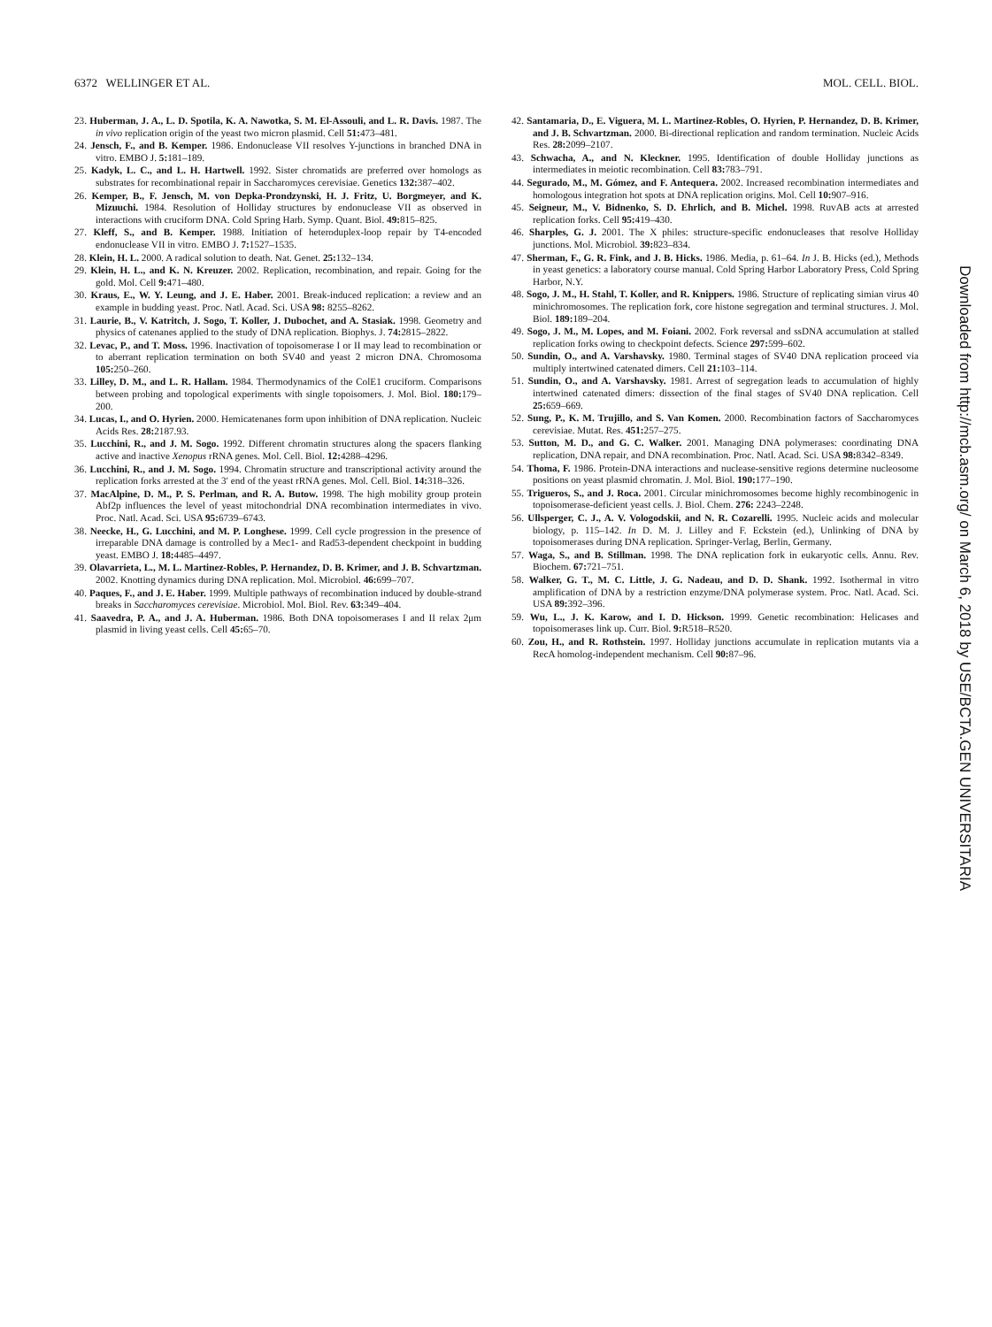6372 WELLINGER ET AL. MOL. CELL. BIOL.
23. Huberman, J. A., L. D. Spotila, K. A. Nawotka, S. M. El-Assouli, and L. R. Davis. 1987. The in vivo replication origin of the yeast two micron plasmid. Cell 51: 473–481.
24. Jensch, F., and B. Kemper. 1986. Endonuclease VII resolves Y-junctions in branched DNA in vitro. EMBO J. 5: 181–189.
25. Kadyk, L. C., and L. H. Hartwell. 1992. Sister chromatids are preferred over homologs as substrates for recombinational repair in Saccharomyces cerevisiae. Genetics 132: 387–402.
26. Kemper, B., F. Jensch, M. von Depka-Prondzynski, H. J. Fritz, U. Borgmeyer, and K. Mizuuchi. 1984. Resolution of Holliday structures by endonuclease VII as observed in interactions with cruciform DNA. Cold Spring Harb. Symp. Quant. Biol. 49: 815–825.
27. Kleff, S., and B. Kemper. 1988. Initiation of heteroduplex-loop repair by T4-encoded endonuclease VII in vitro. EMBO J. 7: 1527–1535.
28. Klein, H. L. 2000. A radical solution to death. Nat. Genet. 25: 132–134.
29. Klein, H. L., and K. N. Kreuzer. 2002. Replication, recombination, and repair. Going for the gold. Mol. Cell 9: 471–480.
30. Kraus, E., W. Y. Leung, and J. E. Haber. 2001. Break-induced replication: a review and an example in budding yeast. Proc. Natl. Acad. Sci. USA 98: 8255–8262.
31. Laurie, B., V. Katritch, J. Sogo, T. Koller, J. Dubochet, and A. Stasiak. 1998. Geometry and physics of catenanes applied to the study of DNA replication. Biophys. J. 74: 2815–2822.
32. Levac, P., and T. Moss. 1996. Inactivation of topoisomerase I or II may lead to recombination or to aberrant replication termination on both SV40 and yeast 2 micron DNA. Chromosoma 105: 250–260.
33. Lilley, D. M., and L. R. Hallam. 1984. Thermodynamics of the ColE1 cruciform. Comparisons between probing and topological experiments with single topoisomers. J. Mol. Biol. 180: 179–200.
34. Lucas, I., and O. Hyrien. 2000. Hemicatenanes form upon inhibition of DNA replication. Nucleic Acids Res. 28: 2187.93.
35. Lucchini, R., and J. M. Sogo. 1992. Different chromatin structures along the spacers flanking active and inactive Xenopus rRNA genes. Mol. Cell. Biol. 12: 4288–4296.
36. Lucchini, R., and J. M. Sogo. 1994. Chromatin structure and transcriptional activity around the replication forks arrested at the 3′ end of the yeast rRNA genes. Mol. Cell. Biol. 14: 318–326.
37. MacAlpine, D. M., P. S. Perlman, and R. A. Butow. 1998. The high mobility group protein Abf2p influences the level of yeast mitochondrial DNA recombination intermediates in vivo. Proc. Natl. Acad. Sci. USA 95: 6739–6743.
38. Neecke, H., G. Lucchini, and M. P. Longhese. 1999. Cell cycle progression in the presence of irreparable DNA damage is controlled by a Mec1- and Rad53-dependent checkpoint in budding yeast. EMBO J. 18: 4485–4497.
39. Olavarrieta, L., M. L. Martinez-Robles, P. Hernandez, D. B. Krimer, and J. B. Schvartzman. 2002. Knotting dynamics during DNA replication. Mol. Microbiol. 46: 699–707.
40. Paques, F., and J. E. Haber. 1999. Multiple pathways of recombination induced by double-strand breaks in Saccharomyces cerevisiae. Microbiol. Mol. Biol. Rev. 63: 349–404.
41. Saavedra, P. A., and J. A. Huberman. 1986. Both DNA topoisomerases I and II relax 2μm plasmid in living yeast cells. Cell 45: 65–70.
42. Santamaria, D., E. Viguera, M. L. Martinez-Robles, O. Hyrien, P. Hernandez, D. B. Krimer, and J. B. Schvartzman. 2000. Bi-directional replication and random termination. Nucleic Acids Res. 28: 2099–2107.
43. Schwacha, A., and N. Kleckner. 1995. Identification of double Holliday junctions as intermediates in meiotic recombination. Cell 83: 783–791.
44. Segurado, M., M. Gómez, and F. Antequera. 2002. Increased recombination intermediates and homologous integration hot spots at DNA replication origins. Mol. Cell 10: 907–916.
45. Seigneur, M., V. Bidnenko, S. D. Ehrlich, and B. Michel. 1998. RuvAB acts at arrested replication forks. Cell 95: 419–430.
46. Sharples, G. J. 2001. The X philes: structure-specific endonucleases that resolve Holliday junctions. Mol. Microbiol. 39: 823–834.
47. Sherman, F., G. R. Fink, and J. B. Hicks. 1986. Media, p. 61–64. In J. B. Hicks (ed.), Methods in yeast genetics: a laboratory course manual. Cold Spring Harbor Laboratory Press, Cold Spring Harbor, N.Y.
48. Sogo, J. M., H. Stahl, T. Koller, and R. Knippers. 1986. Structure of replicating simian virus 40 minichromosomes. The replication fork, core histone segregation and terminal structures. J. Mol. Biol. 189: 189–204.
49. Sogo, J. M., M. Lopes, and M. Foiani. 2002. Fork reversal and ssDNA accumulation at stalled replication forks owing to checkpoint defects. Science 297: 599–602.
50. Sundin, O., and A. Varshavsky. 1980. Terminal stages of SV40 DNA replication proceed via multiply intertwined catenated dimers. Cell 21: 103–114.
51. Sundin, O., and A. Varshavsky. 1981. Arrest of segregation leads to accumulation of highly intertwined catenated dimers: dissection of the final stages of SV40 DNA replication. Cell 25: 659–669.
52. Sung, P., K. M. Trujillo, and S. Van Komen. 2000. Recombination factors of Saccharomyces cerevisiae. Mutat. Res. 451: 257–275.
53. Sutton, M. D., and G. C. Walker. 2001. Managing DNA polymerases: coordinating DNA replication, DNA repair, and DNA recombination. Proc. Natl. Acad. Sci. USA 98: 8342–8349.
54. Thoma, F. 1986. Protein-DNA interactions and nuclease-sensitive regions determine nucleosome positions on yeast plasmid chromatin. J. Mol. Biol. 190: 177–190.
55. Trigueros, S., and J. Roca. 2001. Circular minichromosomes become highly recombinogenic in topoisomerase-deficient yeast cells. J. Biol. Chem. 276: 2243–2248.
56. Ullsperger, C. J., A. V. Vologodskii, and N. R. Cozarelli. 1995. Nucleic acids and molecular biology, p. 115–142. In D. M. J. Lilley and F. Eckstein (ed.), Unlinking of DNA by topoisomerases during DNA replication. Springer-Verlag, Berlin, Germany.
57. Waga, S., and B. Stillman. 1998. The DNA replication fork in eukaryotic cells. Annu. Rev. Biochem. 67: 721–751.
58. Walker, G. T., M. C. Little, J. G. Nadeau, and D. D. Shank. 1992. Isothermal in vitro amplification of DNA by a restriction enzyme/DNA polymerase system. Proc. Natl. Acad. Sci. USA 89: 392–396.
59. Wu, L., J. K. Karow, and I. D. Hickson. 1999. Genetic recombination: Helicases and topoisomerases link up. Curr. Biol. 9: R518–R520.
60. Zou, H., and R. Rothstein. 1997. Holliday junctions accumulate in replication mutants via a RecA homolog-independent mechanism. Cell 90: 87–96.
Downloaded from http://mcb.asm.org/ on March 6, 2018 by USE/BCTA.GEN UNIVERSITARIA